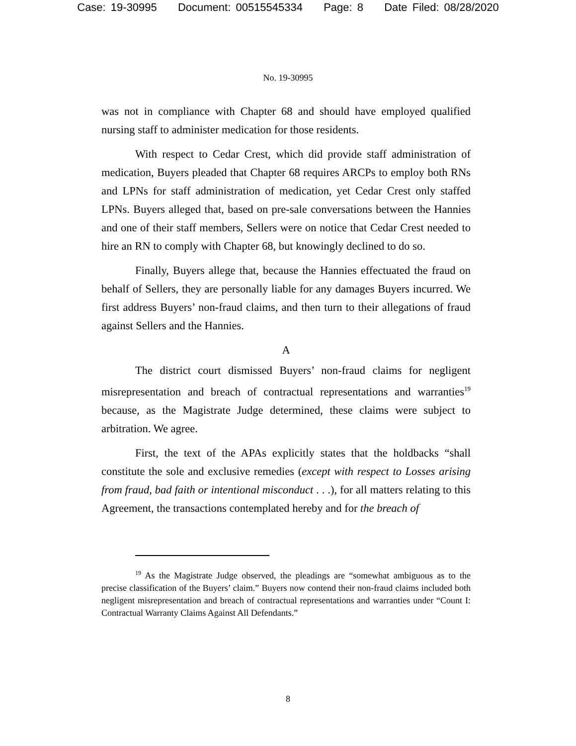Case: 19-30995 Document: 00515545334 Page: 8 Date Filed: 08/28/2020
No. 19-30995
was not in compliance with Chapter 68 and should have employed qualified nursing staff to administer medication for those residents.
With respect to Cedar Crest, which did provide staff administration of medication, Buyers pleaded that Chapter 68 requires ARCPs to employ both RNs and LPNs for staff administration of medication, yet Cedar Crest only staffed LPNs. Buyers alleged that, based on pre-sale conversations between the Hannies and one of their staff members, Sellers were on notice that Cedar Crest needed to hire an RN to comply with Chapter 68, but knowingly declined to do so.
Finally, Buyers allege that, because the Hannies effectuated the fraud on behalf of Sellers, they are personally liable for any damages Buyers incurred. We first address Buyers’ non-fraud claims, and then turn to their allegations of fraud against Sellers and the Hannies.
A
The district court dismissed Buyers’ non-fraud claims for negligent misrepresentation and breach of contractual representations and warranties<sup>19</sup> because, as the Magistrate Judge determined, these claims were subject to arbitration. We agree.
First, the text of the APAs explicitly states that the holdbacks “shall constitute the sole and exclusive remedies (except with respect to Losses arising from fraud, bad faith or intentional misconduct . . .), for all matters relating to this Agreement, the transactions contemplated hereby and for the breach of
<sup>19</sup> As the Magistrate Judge observed, the pleadings are “somewhat ambiguous as to the precise classification of the Buyers’ claim.” Buyers now contend their non-fraud claims included both negligent misrepresentation and breach of contractual representations and warranties under “Count I: Contractual Warranty Claims Against All Defendants.”
8